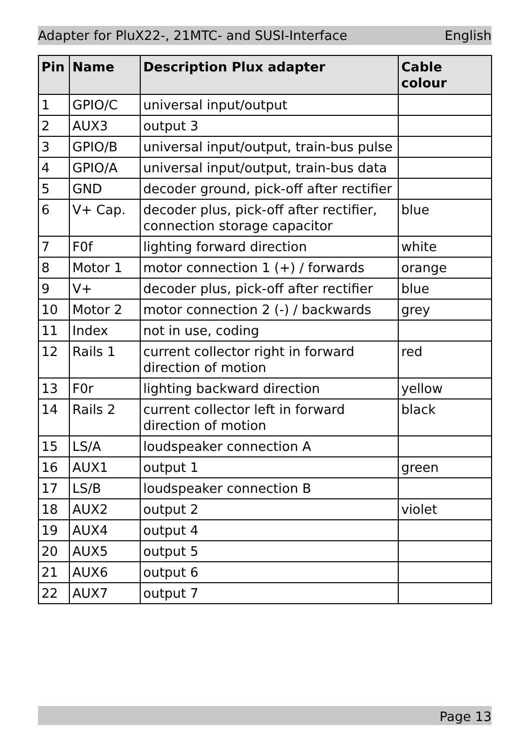Adapter for PluX22-, 21MTC- and SUSI-Interface English
| Pin | Name | Description Plux adapter | Cable colour |
| --- | --- | --- | --- |
| 1 | GPIO/C | universal input/output | |
| 2 | AUX3 | output 3 | |
| 3 | GPIO/B | universal input/output, train-bus pulse | |
| 4 | GPIO/A | universal input/output, train-bus data | |
| 5 | GND | decoder ground, pick-off after rectifier | |
| 6 | V+ Cap. | decoder plus, pick-off after rectifier, connection storage capacitor | blue |
| 7 | F0f | lighting forward direction | white |
| 8 | Motor 1 | motor connection 1 (+) / forwards | orange |
| 9 | V+ | decoder plus, pick-off after rectifier | blue |
| 10 | Motor 2 | motor connection 2 (-) / backwards | grey |
| 11 | Index | not in use, coding | |
| 12 | Rails 1 | current collector right in forward direction of motion | red |
| 13 | F0r | lighting backward direction | yellow |
| 14 | Rails 2 | current collector left in forward direction of motion | black |
| 15 | LS/A | loudspeaker connection A | |
| 16 | AUX1 | output 1 | green |
| 17 | LS/B | loudspeaker connection B | |
| 18 | AUX2 | output 2 | violet |
| 19 | AUX4 | output 4 | |
| 20 | AUX5 | output 5 | |
| 21 | AUX6 | output 6 | |
| 22 | AUX7 | output 7 | |
Page 13